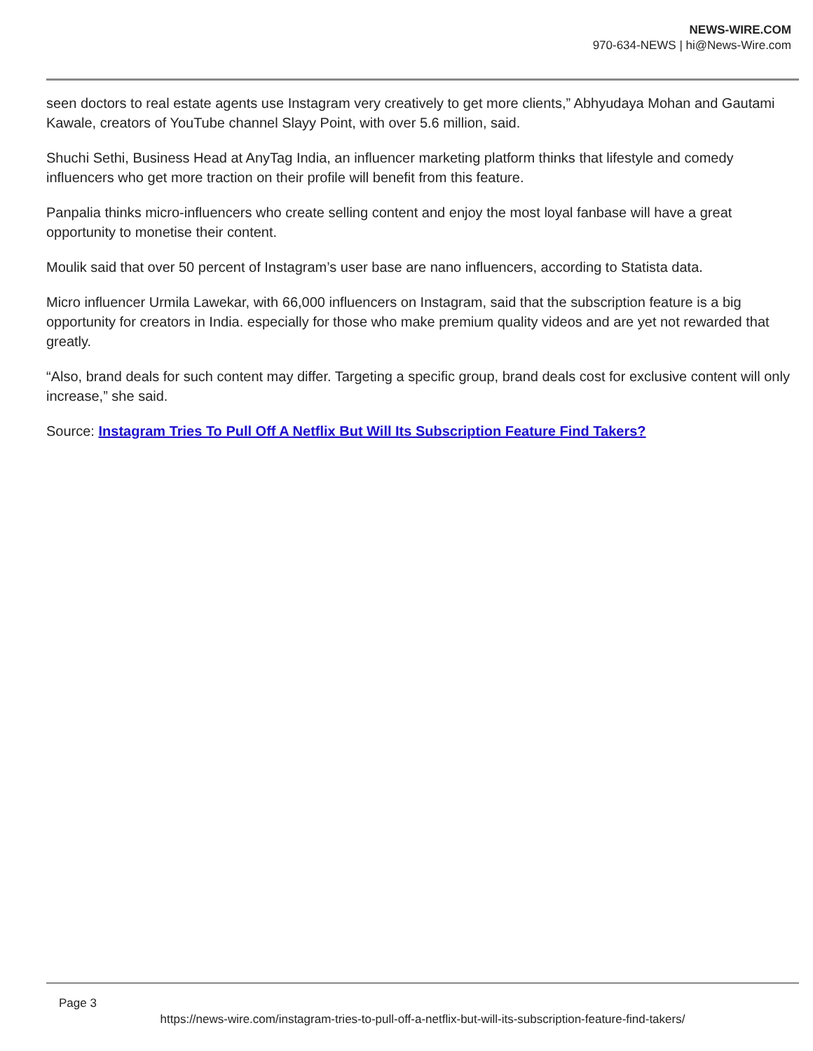NEWS-WIRE.COM
970-634-NEWS | hi@News-Wire.com
seen doctors to real estate agents use Instagram very creatively to get more clients,” Abhyudaya Mohan and Gautami Kawale, creators of YouTube channel Slayy Point, with over 5.6 million, said.
Shuchi Sethi, Business Head at AnyTag India, an influencer marketing platform thinks that lifestyle and comedy influencers who get more traction on their profile will benefit from this feature.
Panpalia thinks micro-influencers who create selling content and enjoy the most loyal fanbase will have a great opportunity to monetise their content.
Moulik said that over 50 percent of Instagram’s user base are nano influencers, according to Statista data.
Micro influencer Urmila Lawekar, with 66,000 influencers on Instagram, said that the subscription feature is a big opportunity for creators in India. especially for those who make premium quality videos and are yet not rewarded that greatly.
“Also, brand deals for such content may differ. Targeting a specific group, brand deals cost for exclusive content will only increase,” she said.
Source: Instagram Tries To Pull Off A Netflix But Will Its Subscription Feature Find Takers?
Page 3
https://news-wire.com/instagram-tries-to-pull-off-a-netflix-but-will-its-subscription-feature-find-takers/